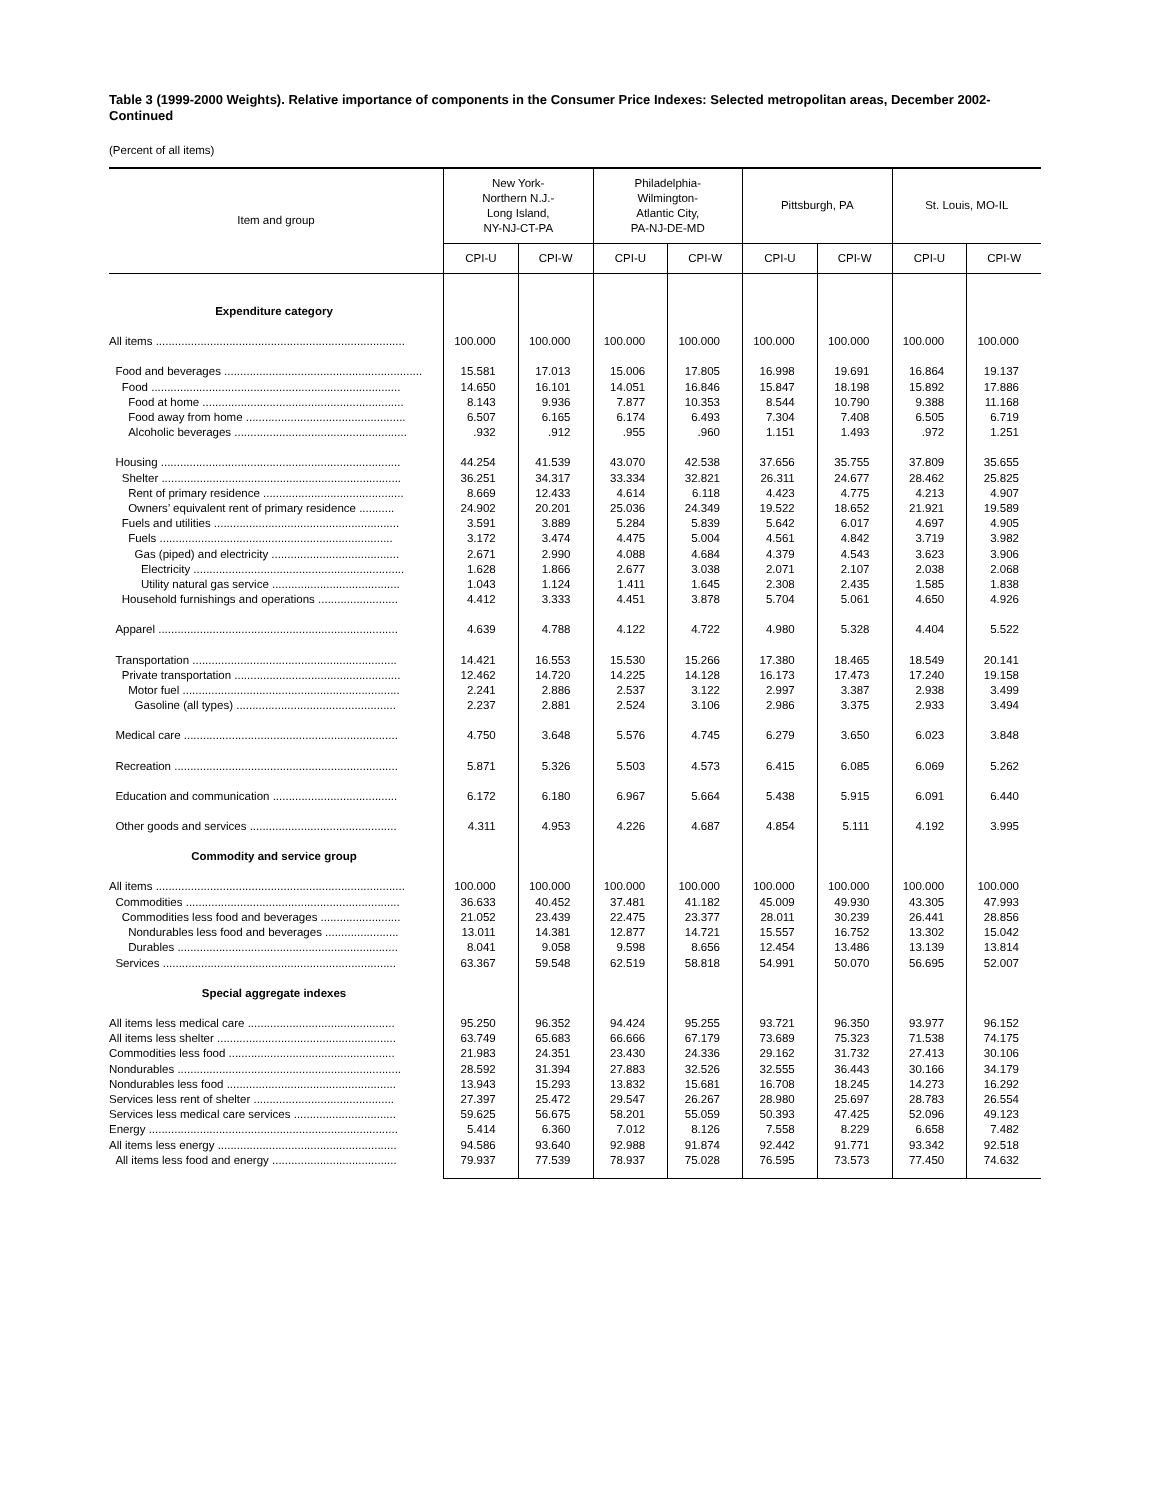Table 3 (1999-2000 Weights). Relative importance of components in the Consumer Price Indexes: Selected metropolitan areas, December 2002-Continued
(Percent of all items)
| Item and group | New York- Northern N.J.- Long Island, NY-NJ-CT-PA | | Philadelphia- Wilmington- Atlantic City, PA-NJ-DE-MD | | Pittsburgh, PA | | St. Louis, MO-IL | |
| --- | --- | --- | --- | --- | --- | --- | --- | --- |
| | CPI-U | CPI-W | CPI-U | CPI-W | CPI-U | CPI-W | CPI-U | CPI-W |
| Expenditure category | | | | | | | | |
| All items .............................................................................. | 100.000 | 100.000 | 100.000 | 100.000 | 100.000 | 100.000 | 100.000 | 100.000 |
| Food and beverages .............................................................. | 15.581 | 17.013 | 15.006 | 17.805 | 16.998 | 19.691 | 16.864 | 19.137 |
| Food .............................................................................. | 14.650 | 16.101 | 14.051 | 16.846 | 15.847 | 18.198 | 15.892 | 17.886 |
| Food at home ............................................................... | 8.143 | 9.936 | 7.877 | 10.353 | 8.544 | 10.790 | 9.388 | 11.168 |
| Food away from home .................................................. | 6.507 | 6.165 | 6.174 | 6.493 | 7.304 | 7.408 | 6.505 | 6.719 |
| Alcoholic beverages ...................................................... | .932 | .912 | .955 | .960 | 1.151 | 1.493 | .972 | 1.251 |
| Housing ........................................................................... | 44.254 | 41.539 | 43.070 | 42.538 | 37.656 | 35.755 | 37.809 | 35.655 |
| Shelter ........................................................................... | 36.251 | 34.317 | 33.334 | 32.821 | 26.311 | 24.677 | 28.462 | 25.825 |
| Rent of primary residence ............................................ | 8.669 | 12.433 | 4.614 | 6.118 | 4.423 | 4.775 | 4.213 | 4.907 |
| Owners’ equivalent rent of primary residence ........... | 24.902 | 20.201 | 25.036 | 24.349 | 19.522 | 18.652 | 21.921 | 19.589 |
| Fuels and utilities .......................................................... | 3.591 | 3.889 | 5.284 | 5.839 | 5.642 | 6.017 | 4.697 | 4.905 |
| Fuels ......................................................................... | 3.172 | 3.474 | 4.475 | 5.004 | 4.561 | 4.842 | 3.719 | 3.982 |
| Gas (piped) and electricity ........................................ | 2.671 | 2.990 | 4.088 | 4.684 | 4.379 | 4.543 | 3.623 | 3.906 |
| Electricity .................................................................. | 1.628 | 1.866 | 2.677 | 3.038 | 2.071 | 2.107 | 2.038 | 2.068 |
| Utility natural gas service ........................................ | 1.043 | 1.124 | 1.411 | 1.645 | 2.308 | 2.435 | 1.585 | 1.838 |
| Household furnishings and operations ......................... | 4.412 | 3.333 | 4.451 | 3.878 | 5.704 | 5.061 | 4.650 | 4.926 |
| Apparel ........................................................................... | 4.639 | 4.788 | 4.122 | 4.722 | 4.980 | 5.328 | 4.404 | 5.522 |
| Transportation ................................................................ | 14.421 | 16.553 | 15.530 | 15.266 | 17.380 | 18.465 | 18.549 | 20.141 |
| Private transportation .................................................... | 12.462 | 14.720 | 14.225 | 14.128 | 16.173 | 17.473 | 17.240 | 19.158 |
| Motor fuel .................................................................... | 2.241 | 2.886 | 2.537 | 3.122 | 2.997 | 3.387 | 2.938 | 3.499 |
| Gasoline (all types) .................................................. | 2.237 | 2.881 | 2.524 | 3.106 | 2.986 | 3.375 | 2.933 | 3.494 |
| Medical care ................................................................... | 4.750 | 3.648 | 5.576 | 4.745 | 6.279 | 3.650 | 6.023 | 3.848 |
| Recreation ...................................................................... | 5.871 | 5.326 | 5.503 | 4.573 | 6.415 | 6.085 | 6.069 | 5.262 |
| Education and communication ....................................... | 6.172 | 6.180 | 6.967 | 5.664 | 5.438 | 5.915 | 6.091 | 6.440 |
| Other goods and services .............................................. | 4.311 | 4.953 | 4.226 | 4.687 | 4.854 | 5.111 | 4.192 | 3.995 |
| Commodity and service group | | | | | | | | |
| All items .............................................................................. | 100.000 | 100.000 | 100.000 | 100.000 | 100.000 | 100.000 | 100.000 | 100.000 |
| Commodities ................................................................... | 36.633 | 40.452 | 37.481 | 41.182 | 45.009 | 49.930 | 43.305 | 47.993 |
| Commodities less food and beverages ......................... | 21.052 | 23.439 | 22.475 | 23.377 | 28.011 | 30.239 | 26.441 | 28.856 |
| Nondurables less food and beverages ....................... | 13.011 | 14.381 | 12.877 | 14.721 | 15.557 | 16.752 | 13.302 | 15.042 |
| Durables ..................................................................... | 8.041 | 9.058 | 9.598 | 8.656 | 12.454 | 13.486 | 13.139 | 13.814 |
| Services ......................................................................... | 63.367 | 59.548 | 62.519 | 58.818 | 54.991 | 50.070 | 56.695 | 52.007 |
| Special aggregate indexes | | | | | | | | |
| All items less medical care .............................................. | 95.250 | 96.352 | 94.424 | 95.255 | 93.721 | 96.350 | 93.977 | 96.152 |
| All items less shelter ........................................................ | 63.749 | 65.683 | 66.666 | 67.179 | 73.689 | 75.323 | 71.538 | 74.175 |
| Commodities less food .................................................... | 21.983 | 24.351 | 23.430 | 24.336 | 29.162 | 31.732 | 27.413 | 30.106 |
| Nondurables ...................................................................... | 28.592 | 31.394 | 27.883 | 32.526 | 32.555 | 36.443 | 30.166 | 34.179 |
| Nondurables less food ..................................................... | 13.943 | 15.293 | 13.832 | 15.681 | 16.708 | 18.245 | 14.273 | 16.292 |
| Services less rent of shelter ............................................ | 27.397 | 25.472 | 29.547 | 26.267 | 28.980 | 25.697 | 28.783 | 26.554 |
| Services less medical care services ................................ | 59.625 | 56.675 | 58.201 | 55.059 | 50.393 | 47.425 | 52.096 | 49.123 |
| Energy .............................................................................. | 5.414 | 6.360 | 7.012 | 8.126 | 7.558 | 8.229 | 6.658 | 7.482 |
| All items less energy ........................................................ | 94.586 | 93.640 | 92.988 | 91.874 | 92.442 | 91.771 | 93.342 | 92.518 |
| All items less food and energy ....................................... | 79.937 | 77.539 | 78.937 | 75.028 | 76.595 | 73.573 | 77.450 | 74.632 |